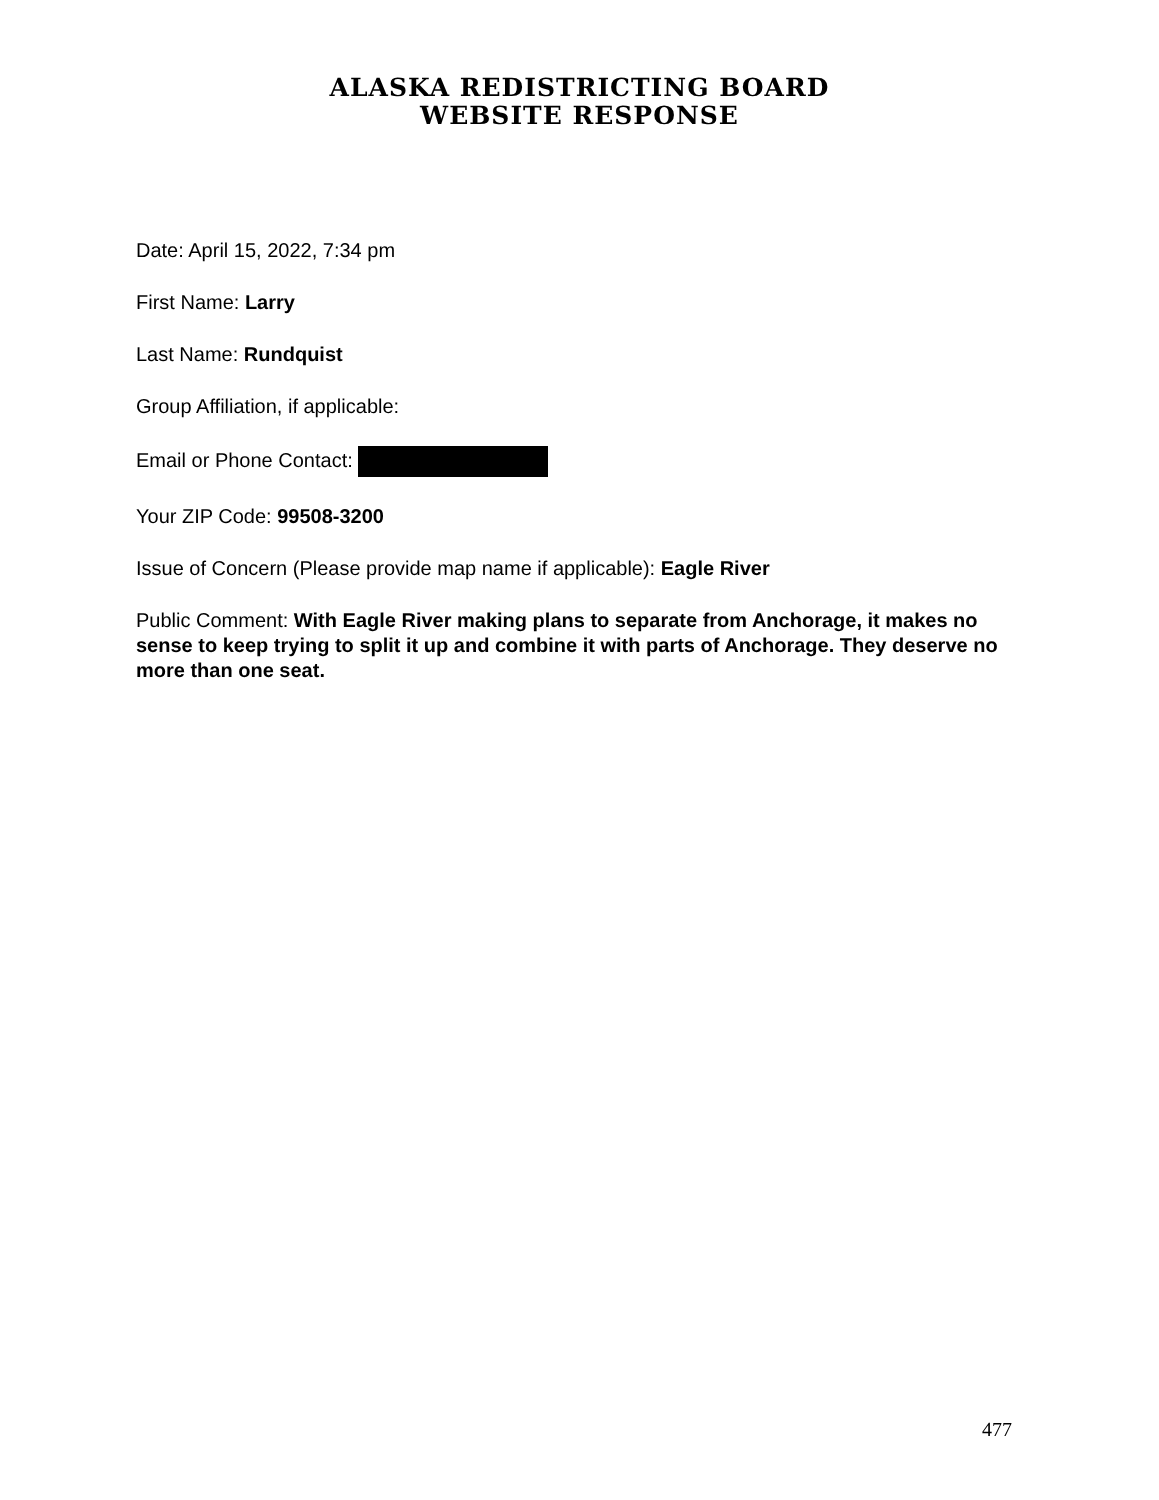ALASKA REDISTRICTING BOARD
WEBSITE RESPONSE
Date: April 15, 2022, 7:34 pm
First Name: Larry
Last Name: Rundquist
Group Affiliation, if applicable:
Email or Phone Contact:
Your ZIP Code: 99508-3200
Issue of Concern (Please provide map name if applicable): Eagle River
Public Comment: With Eagle River making plans to separate from Anchorage, it makes no sense to keep trying to split it up and combine it with parts of Anchorage. They deserve no more than one seat.
477